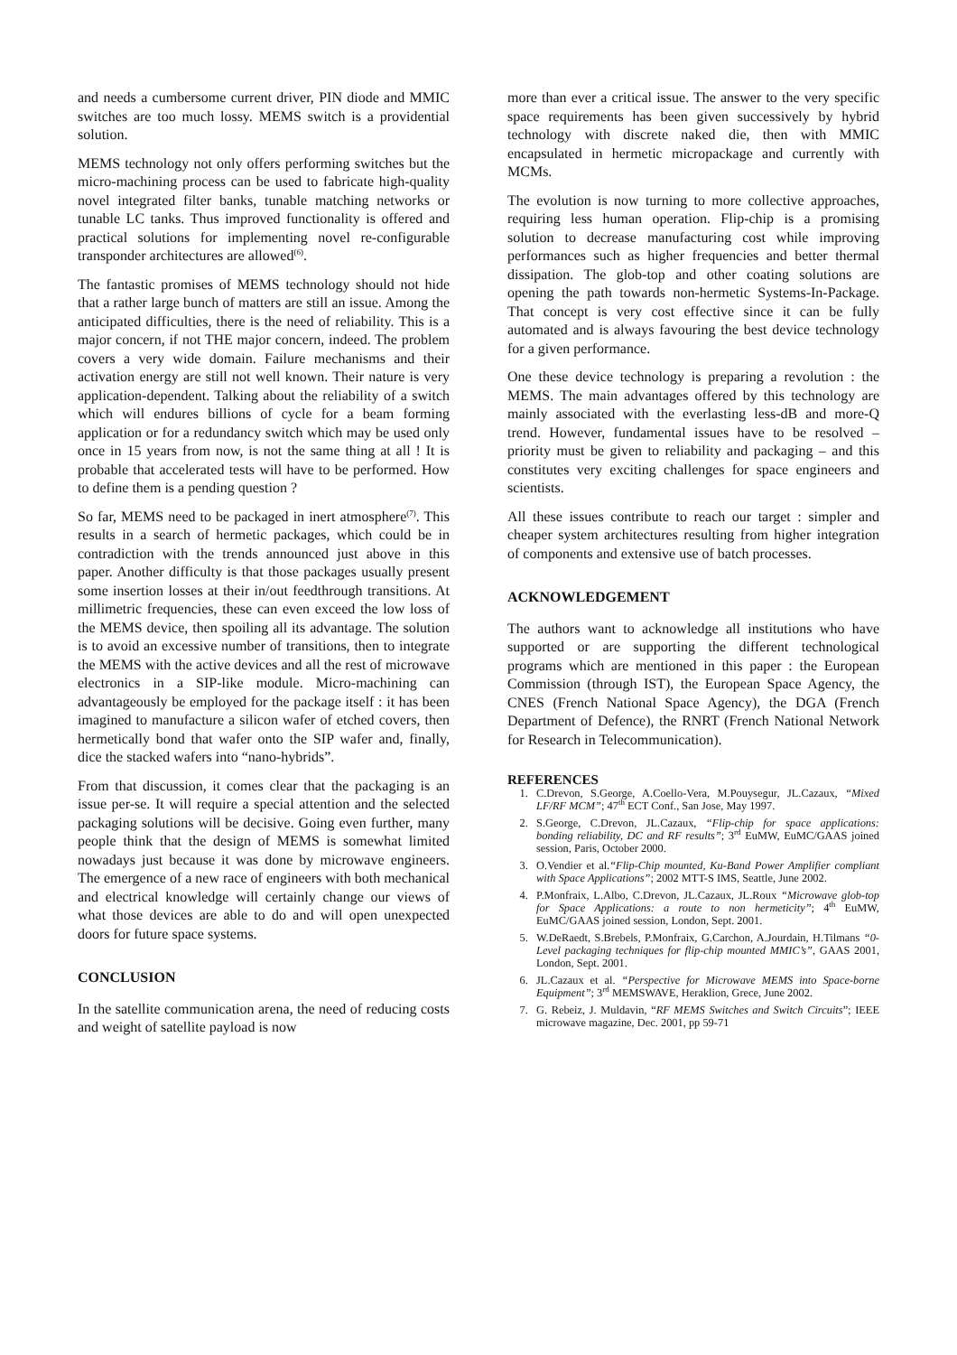and needs a cumbersome current driver, PIN diode and MMIC switches are too much lossy. MEMS switch is a providential solution.
MEMS technology not only offers performing switches but the micro-machining process can be used to fabricate high-quality novel integrated filter banks, tunable matching networks or tunable LC tanks. Thus improved functionality is offered and practical solutions for implementing novel re-configurable transponder architectures are allowed<sup>(6)</sup>.
The fantastic promises of MEMS technology should not hide that a rather large bunch of matters are still an issue. Among the anticipated difficulties, there is the need of reliability. This is a major concern, if not THE major concern, indeed. The problem covers a very wide domain. Failure mechanisms and their activation energy are still not well known. Their nature is very application-dependent. Talking about the reliability of a switch which will endures billions of cycle for a beam forming application or for a redundancy switch which may be used only once in 15 years from now, is not the same thing at all ! It is probable that accelerated tests will have to be performed. How to define them is a pending question ?
So far, MEMS need to be packaged in inert atmosphere<sup>(7)</sup>. This results in a search of hermetic packages, which could be in contradiction with the trends announced just above in this paper. Another difficulty is that those packages usually present some insertion losses at their in/out feedthrough transitions. At millimetric frequencies, these can even exceed the low loss of the MEMS device, then spoiling all its advantage. The solution is to avoid an excessive number of transitions, then to integrate the MEMS with the active devices and all the rest of microwave electronics in a SIP-like module. Micro-machining can advantageously be employed for the package itself : it has been imagined to manufacture a silicon wafer of etched covers, then hermetically bond that wafer onto the SIP wafer and, finally, dice the stacked wafers into “nano-hybrids”.
From that discussion, it comes clear that the packaging is an issue per-se. It will require a special attention and the selected packaging solutions will be decisive. Going even further, many people think that the design of MEMS is somewhat limited nowadays just because it was done by microwave engineers. The emergence of a new race of engineers with both mechanical and electrical knowledge will certainly change our views of what those devices are able to do and will open unexpected doors for future space systems.
CONCLUSION
In the satellite communication arena, the need of reducing costs and weight of satellite payload is now
more than ever a critical issue. The answer to the very specific space requirements has been given successively by hybrid technology with discrete naked die, then with MMIC encapsulated in hermetic micropackage and currently with MCMs.
The evolution is now turning to more collective approaches, requiring less human operation. Flip-chip is a promising solution to decrease manufacturing cost while improving performances such as higher frequencies and better thermal dissipation. The glob-top and other coating solutions are opening the path towards non-hermetic Systems-In-Package. That concept is very cost effective since it can be fully automated and is always favouring the best device technology for a given performance.
One these device technology is preparing a revolution : the MEMS. The main advantages offered by this technology are mainly associated with the everlasting less-dB and more-Q trend. However, fundamental issues have to be resolved – priority must be given to reliability and packaging – and this constitutes very exciting challenges for space engineers and scientists.
All these issues contribute to reach our target : simpler and cheaper system architectures resulting from higher integration of components and extensive use of batch processes.
ACKNOWLEDGEMENT
The authors want to acknowledge all institutions who have supported or are supporting the different technological programs which are mentioned in this paper : the European Commission (through IST), the European Space Agency, the CNES (French National Space Agency), the DGA (French Department of Defence), the RNRT (French National Network for Research in Telecommunication).
REFERENCES
1. C.Drevon, S.George, A.Coello-Vera, M.Pouysegur, JL.Cazaux, “Mixed LF/RF MCM”; 47<sup>th</sup> ECT Conf., San Jose, May 1997.
2. S.George, C.Drevon, JL.Cazaux, “Flip-chip for space applications: bonding reliability, DC and RF results”; 3<sup>rd</sup> EuMW, EuMC/GAAS joined session, Paris, October 2000.
3. O.Vendier et al.“Flip-Chip mounted, Ku-Band Power Amplifier compliant with Space Applications”; 2002 MTT-S IMS, Seattle, June 2002.
4. P.Monfraix, L.Albo, C.Drevon, JL.Cazaux, JL.Roux “Microwave glob-top for Space Applications: a route to non hermeticity”; 4<sup>th</sup> EuMW, EuMC/GAAS joined session, London, Sept. 2001.
5. W.DeRaedt, S.Brebels, P.Monfraix, G.Carchon, A.Jourdain, H.Tilmans “0-Level packaging techniques for flip-chip mounted MMIC’s”, GAAS 2001, London, Sept. 2001.
6. JL.Cazaux et al. “Perspective for Microwave MEMS into Space-borne Equipment”; 3<sup>rd</sup> MEMSWAVE, Heraklion, Grece, June 2002.
7. G. Rebeiz, J. Muldavin, “RF MEMS Switches and Switch Circuits”; IEEE microwave magazine, Dec. 2001, pp 59-71